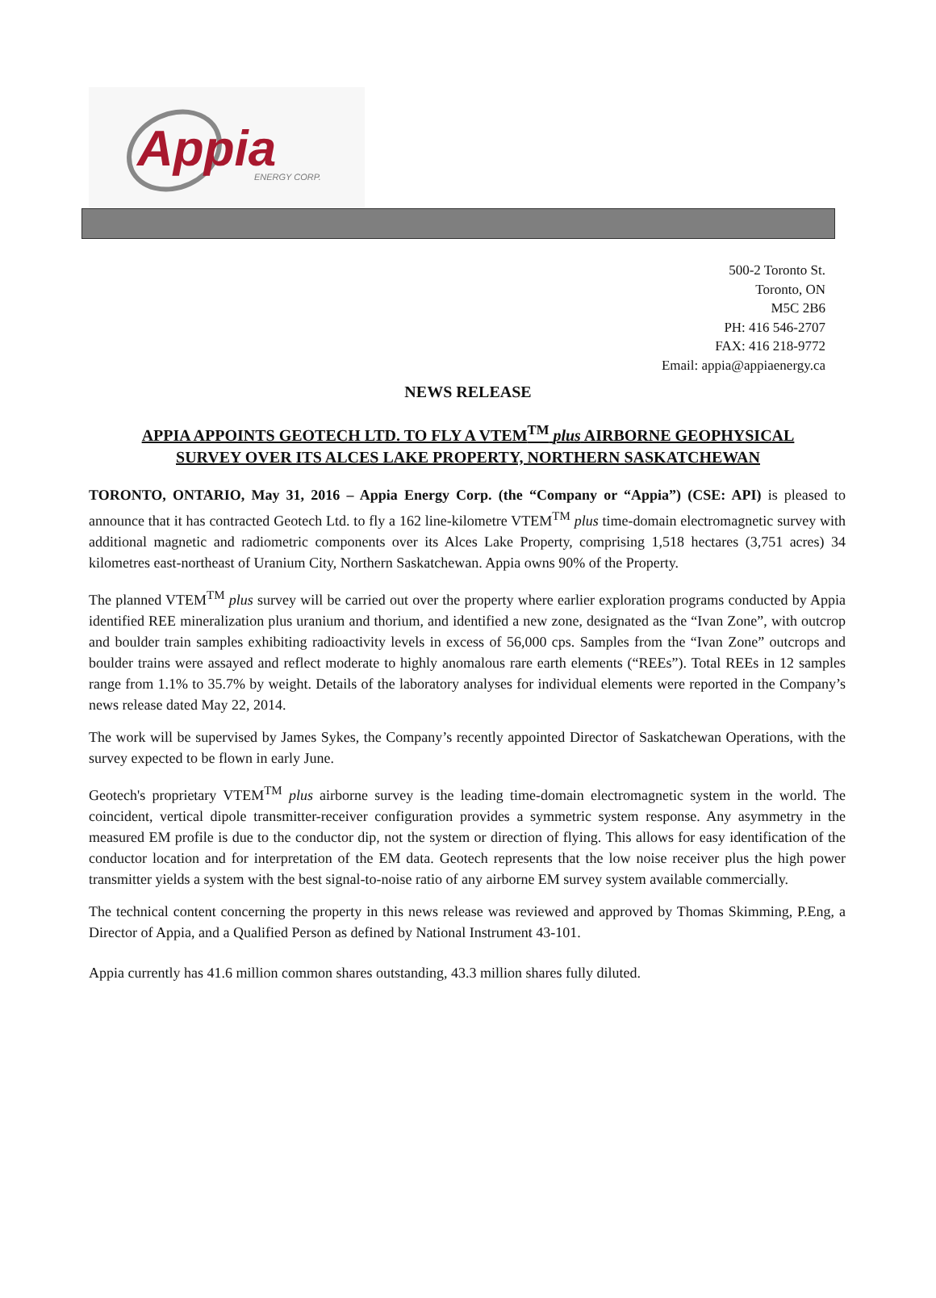Appia ENERGY CORP.
500-2 Toronto St.
Toronto, ON
M5C 2B6
PH: 416 546-2707
FAX: 416 218-9772
Email: appia@appiaenergy.ca
NEWS RELEASE
APPIA APPOINTS GEOTECH LTD. TO FLY A VTEM<sup>TM</sup> plus AIRBORNE GEOPHYSICAL
SURVEY OVER ITS ALCES LAKE PROPERTY, NORTHERN SASKATCHEWAN
TORONTO, ONTARIO, May 31, 2016 – Appia Energy Corp. (the “Company or “Appia”) (CSE: API) is pleased to announce that it has contracted Geotech Ltd. to fly a 162 line-kilometre VTEM<sup>TM</sup> plus time-domain electromagnetic survey with additional magnetic and radiometric components over its Alces Lake Property, comprising 1,518 hectares (3,751 acres) 34 kilometres east-northeast of Uranium City, Northern Saskatchewan. Appia owns 90% of the Property.
The planned VTEM<sup>TM</sup> plus survey will be carried out over the property where earlier exploration programs conducted by Appia identified REE mineralization plus uranium and thorium, and identified a new zone, designated as the “Ivan Zone”, with outcrop and boulder train samples exhibiting radioactivity levels in excess of 56,000 cps. Samples from the “Ivan Zone” outcrops and boulder trains were assayed and reflect moderate to highly anomalous rare earth elements (“REEs”). Total REEs in 12 samples range from 1.1% to 35.7% by weight. Details of the laboratory analyses for individual elements were reported in the Company’s news release dated May 22, 2014.
The work will be supervised by James Sykes, the Company’s recently appointed Director of Saskatchewan Operations, with the survey expected to be flown in early June.
Geotech's proprietary VTEM<sup>TM</sup> plus airborne survey is the leading time-domain electromagnetic system in the world. The coincident, vertical dipole transmitter-receiver configuration provides a symmetric system response. Any asymmetry in the measured EM profile is due to the conductor dip, not the system or direction of flying. This allows for easy identification of the conductor location and for interpretation of the EM data. Geotech represents that the low noise receiver plus the high power transmitter yields a system with the best signal-to-noise ratio of any airborne EM survey system available commercially.
The technical content concerning the property in this news release was reviewed and approved by Thomas Skimming, P.Eng, a Director of Appia, and a Qualified Person as defined by National Instrument 43-101.
Appia currently has 41.6 million common shares outstanding, 43.3 million shares fully diluted.